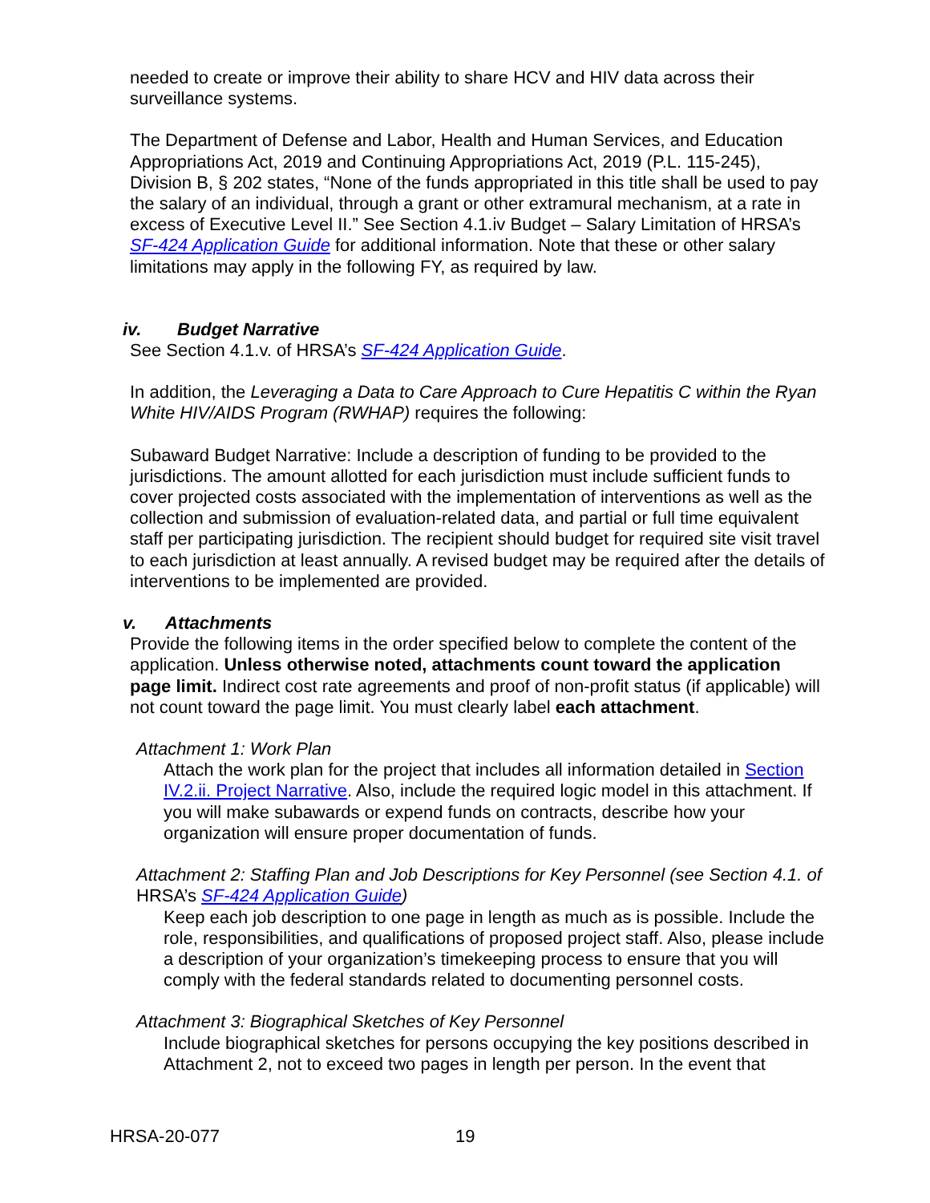needed to create or improve their ability to share HCV and HIV data across their surveillance systems.
The Department of Defense and Labor, Health and Human Services, and Education Appropriations Act, 2019 and Continuing Appropriations Act, 2019 (P.L. 115-245), Division B, § 202 states, “None of the funds appropriated in this title shall be used to pay the salary of an individual, through a grant or other extramural mechanism, at a rate in excess of Executive Level II.” See Section 4.1.iv Budget – Salary Limitation of HRSA’s SF-424 Application Guide for additional information. Note that these or other salary limitations may apply in the following FY, as required by law.
iv. Budget Narrative
See Section 4.1.v. of HRSA’s SF-424 Application Guide.
In addition, the Leveraging a Data to Care Approach to Cure Hepatitis C within the Ryan White HIV/AIDS Program (RWHAP) requires the following:
Subaward Budget Narrative: Include a description of funding to be provided to the jurisdictions. The amount allotted for each jurisdiction must include sufficient funds to cover projected costs associated with the implementation of interventions as well as the collection and submission of evaluation-related data, and partial or full time equivalent staff per participating jurisdiction. The recipient should budget for required site visit travel to each jurisdiction at least annually. A revised budget may be required after the details of interventions to be implemented are provided.
v. Attachments
Provide the following items in the order specified below to complete the content of the application. Unless otherwise noted, attachments count toward the application page limit. Indirect cost rate agreements and proof of non-profit status (if applicable) will not count toward the page limit. You must clearly label each attachment.
Attachment 1: Work Plan
Attach the work plan for the project that includes all information detailed in Section IV.2.ii. Project Narrative. Also, include the required logic model in this attachment. If you will make subawards or expend funds on contracts, describe how your organization will ensure proper documentation of funds.
Attachment 2: Staffing Plan and Job Descriptions for Key Personnel (see Section 4.1. of HRSA’s SF-424 Application Guide)
Keep each job description to one page in length as much as is possible. Include the role, responsibilities, and qualifications of proposed project staff. Also, please include a description of your organization’s timekeeping process to ensure that you will comply with the federal standards related to documenting personnel costs.
Attachment 3: Biographical Sketches of Key Personnel
Include biographical sketches for persons occupying the key positions described in Attachment 2, not to exceed two pages in length per person. In the event that
HRSA-20-077 19